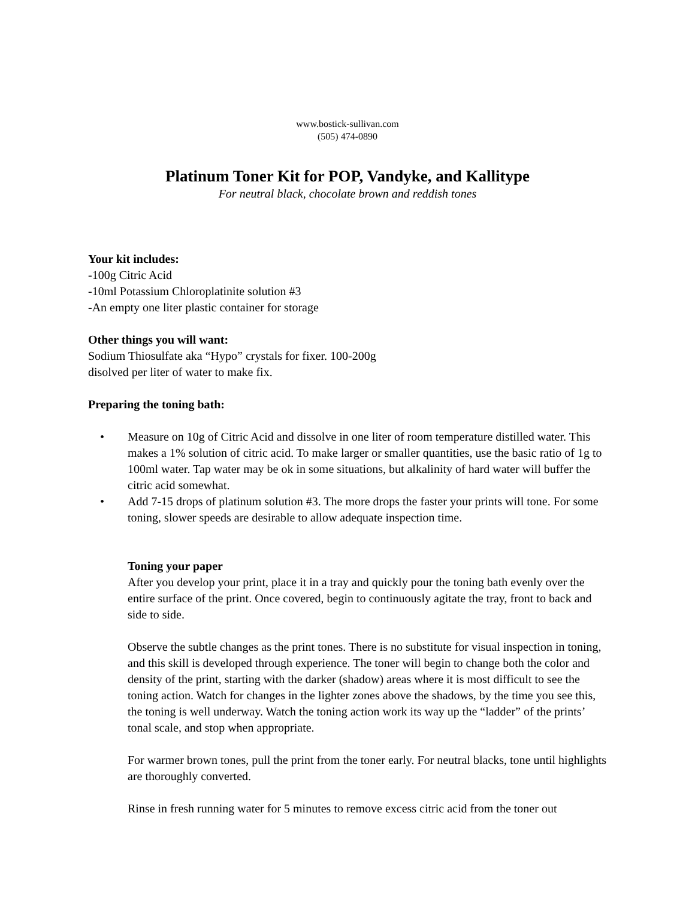www.bostick-sullivan.com
(505) 474-0890
Platinum Toner Kit for POP, Vandyke, and Kallitype
For neutral black, chocolate brown and reddish tones
Your kit includes:
-100g Citric Acid
-10ml Potassium Chloroplatinite solution #3
-An empty one liter plastic container for storage
Other things you will want:
Sodium Thiosulfate aka “Hypo” crystals for fixer. 100-200g
disolved per liter of water to make fix.
Preparing the toning bath:
• Measure on 10g of Citric Acid and dissolve in one liter of room temperature distilled water. This makes a 1% solution of citric acid. To make larger or smaller quantities, use the basic ratio of 1g to 100ml water. Tap water may be ok in some situations, but alkalinity of hard water will buffer the citric acid somewhat.
• Add 7-15 drops of platinum solution #3. The more drops the faster your prints will tone. For some toning, slower speeds are desirable to allow adequate inspection time.
Toning your paper
After you develop your print, place it in a tray and quickly pour the toning bath evenly over the entire surface of the print. Once covered, begin to continuously agitate the tray, front to back and side to side.
Observe the subtle changes as the print tones. There is no substitute for visual inspection in toning, and this skill is developed through experience. The toner will begin to change both the color and density of the print, starting with the darker (shadow) areas where it is most difficult to see the toning action. Watch for changes in the lighter zones above the shadows, by the time you see this, the toning is well underway. Watch the toning action work its way up the “ladder” of the prints’ tonal scale, and stop when appropriate.
For warmer brown tones, pull the print from the toner early. For neutral blacks, tone until highlights are thoroughly converted.
Rinse in fresh running water for 5 minutes to remove excess citric acid from the toner out